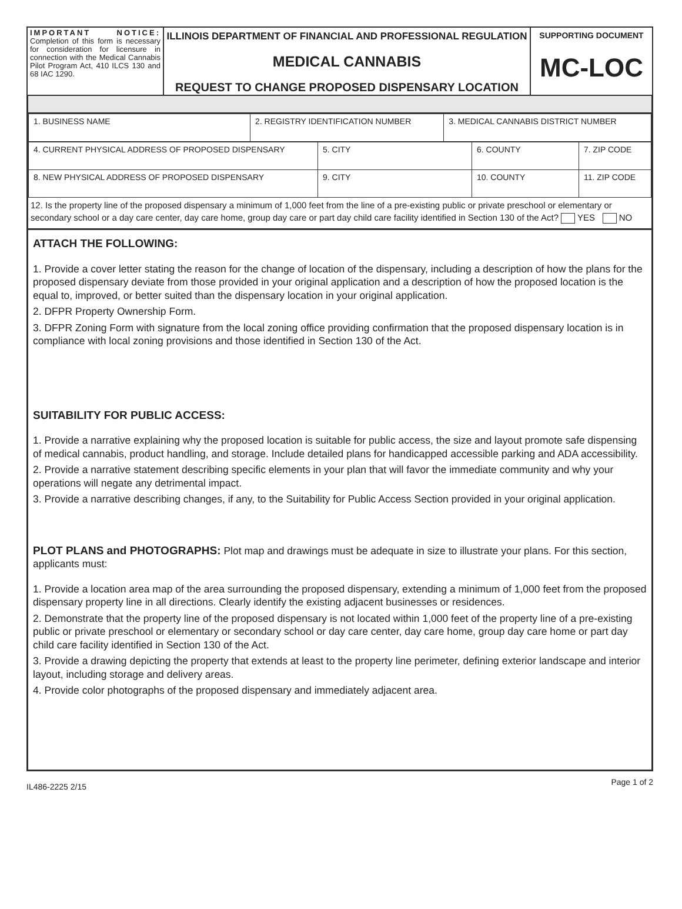| IMPORTANT NOTICE: Completion of this form is necessary for consideration for licensure in connection with the Medical Cannabis Pilot Program Act, 410 ILCS 130 and 68 IAC 1290. | ILLINOIS DEPARTMENT OF FINANCIAL AND PROFESSIONAL REGULATION MEDICAL CANNABIS REQUEST TO CHANGE PROPOSED DISPENSARY LOCATION | SUPPORTING DOCUMENT MC-LOC |
| 1. BUSINESS NAME | 2. REGISTRY IDENTIFICATION NUMBER | 3. MEDICAL CANNABIS DISTRICT NUMBER |
| 4. CURRENT PHYSICAL ADDRESS OF PROPOSED DISPENSARY | 5. CITY | 6. COUNTY | 7. ZIP CODE |
| 8. NEW PHYSICAL ADDRESS OF PROPOSED DISPENSARY | 9. CITY | 10. COUNTY | 11. ZIP CODE |
12. Is the property line of the proposed dispensary a minimum of 1,000 feet from the line of a pre-existing public or private preschool or elementary or secondary school or a day care center, day care home, group day care or part day child care facility identified in Section 130 of the Act? YES NO
ATTACH THE FOLLOWING:
1. Provide a cover letter stating the reason for the change of location of the dispensary, including a description of how the plans for the proposed dispensary deviate from those provided in your original application and a description of how the proposed location is the equal to, improved, or better suited than the dispensary location in your original application.
2. DFPR Property Ownership Form.
3. DFPR Zoning Form with signature from the local zoning office providing confirmation that the proposed dispensary location is in compliance with local zoning provisions and those identified in Section 130 of the Act.
SUITABILITY FOR PUBLIC ACCESS:
1. Provide a narrative explaining why the proposed location is suitable for public access, the size and layout promote safe dispensing of medical cannabis, product handling, and storage. Include detailed plans for handicapped accessible parking and ADA accessibility.
2. Provide a narrative statement describing specific elements in your plan that will favor the immediate community and why your operations will negate any detrimental impact.
3. Provide a narrative describing changes, if any, to the Suitability for Public Access Section provided in your original application.
PLOT PLANS and PHOTOGRAPHS: Plot map and drawings must be adequate in size to illustrate your plans. For this section, applicants must:
1. Provide a location area map of the area surrounding the proposed dispensary, extending a minimum of 1,000 feet from the proposed dispensary property line in all directions. Clearly identify the existing adjacent businesses or residences.
2. Demonstrate that the property line of the proposed dispensary is not located within 1,000 feet of the property line of a pre-existing public or private preschool or elementary or secondary school or day care center, day care home, group day care home or part day child care facility identified in Section 130 of the Act.
3. Provide a drawing depicting the property that extends at least to the property line perimeter, defining exterior landscape and interior layout, including storage and delivery areas.
4. Provide color photographs of the proposed dispensary and immediately adjacent area.
IL486-2225 2/15 Page 1 of 2